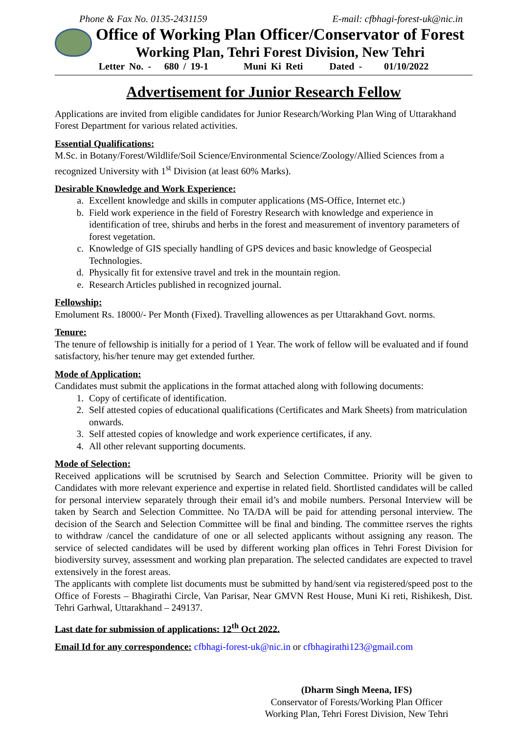Phone & Fax No. 0135-2431159 E-mail: cfbhagi-forest-uk@nic.in
Office of Working Plan Officer/Conservator of Forest
Working Plan, Tehri Forest Division, New Tehri
Letter No. - 680 / 19-1 Muni Ki Reti Dated - 01/10/2022
Advertisement for Junior Research Fellow
Applications are invited from eligible candidates for Junior Research/Working Plan Wing of Uttarakhand Forest Department for various related activities.
Essential Qualifications:
M.Sc. in Botany/Forest/Wildlife/Soil Science/Environmental Science/Zoology/Allied Sciences from a recognized University with 1<sup>st</sup> Division (at least 60% Marks).
Desirable Knowledge and Work Experience:
a. Excellent knowledge and skills in computer applications (MS-Office, Internet etc.)
b. Field work experience in the field of Forestry Research with knowledge and experience in identification of tree, shirubs and herbs in the forest and measurement of inventory parameters of forest vegetation.
c. Knowledge of GIS specially handling of GPS devices and basic knowledge of Geospecial Technologies.
d. Physically fit for extensive travel and trek in the mountain region.
e. Research Articles published in recognized journal.
Fellowship:
Emolument Rs. 18000/- Per Month (Fixed). Travelling allowences as per Uttarakhand Govt. norms.
Tenure:
The tenure of fellowship is initially for a period of 1 Year. The work of fellow will be evaluated and if found satisfactory, his/her tenure may get extended further.
Mode of Application:
Candidates must submit the applications in the format attached along with following documents:
1. Copy of certificate of identification.
2. Self attested copies of educational qualifications (Certificates and Mark Sheets) from matriculation onwards.
3. Self attested copies of knowledge and work experience certificates, if any.
4. All other relevant supporting documents.
Mode of Selection:
Received applications will be scrutnised by Search and Selection Committee. Priority will be given to Candidates with more relevant experience and expertise in related field. Shortlisted candidates will be called for personal interview separately through their email id’s and mobile numbers. Personal Interview will be taken by Search and Selection Committee. No TA/DA will be paid for attending personal interview. The decision of the Search and Selection Committee will be final and binding. The committee rserves the rights to withdraw /cancel the candidature of one or all selected applicants without assigning any reason. The service of selected candidates will be used by different working plan offices in Tehri Forest Division for biodiversity survey, assessment and working plan preparation. The selected candidates are expected to travel extensively in the forest areas.
The applicants with complete list documents must be submitted by hand/sent via registered/speed post to the Office of Forests – Bhagirathi Circle, Van Parisar, Near GMVN Rest House, Muni Ki reti, Rishikesh, Dist. Tehri Garhwal, Uttarakhand – 249137.
Last date for submission of applications: 12<sup>th</sup> Oct 2022.
Email Id for any correspondence: cfbhagi-forest-uk@nic.in or cfbhagirathi123@gmail.com
(Dharm Singh Meena, IFS)
Conservator of Forests/Working Plan Officer
Working Plan, Tehri Forest Division, New Tehri